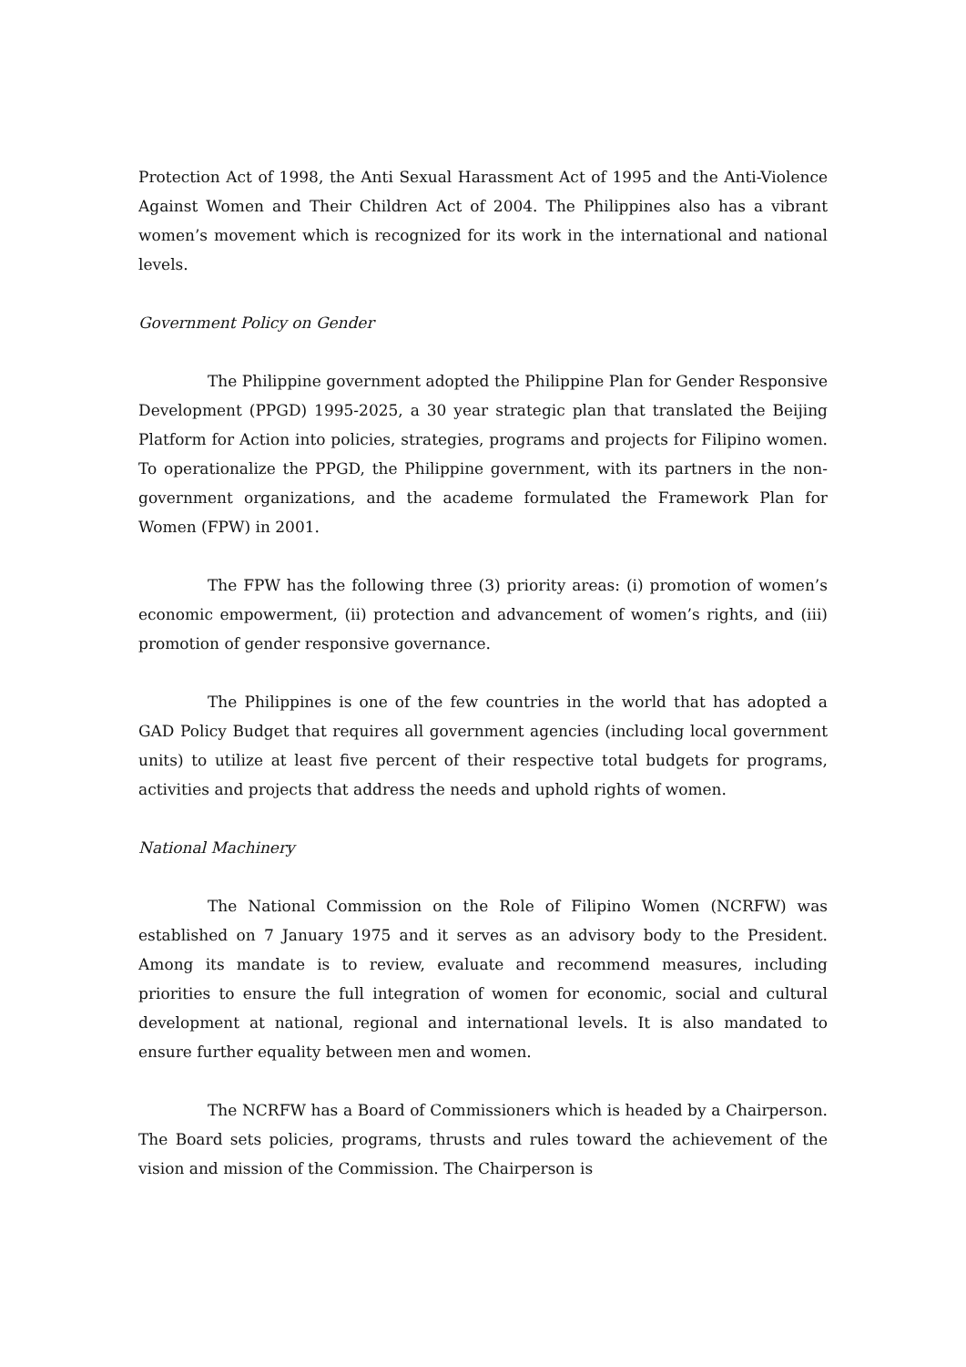Protection Act of 1998, the Anti Sexual Harassment Act of 1995 and the Anti-Violence Against Women and Their Children Act of 2004. The Philippines also has a vibrant women’s movement which is recognized for its work in the international and national levels.
Government Policy on Gender
The Philippine government adopted the Philippine Plan for Gender Responsive Development (PPGD) 1995-2025, a 30 year strategic plan that translated the Beijing Platform for Action into policies, strategies, programs and projects for Filipino women. To operationalize the PPGD, the Philippine government, with its partners in the non-government organizations, and the academe formulated the Framework Plan for Women (FPW) in 2001.
The FPW has the following three (3) priority areas: (i) promotion of women’s economic empowerment, (ii) protection and advancement of women’s rights, and (iii) promotion of gender responsive governance.
The Philippines is one of the few countries in the world that has adopted a GAD Policy Budget that requires all government agencies (including local government units) to utilize at least five percent of their respective total budgets for programs, activities and projects that address the needs and uphold rights of women.
National Machinery
The National Commission on the Role of Filipino Women (NCRFW) was established on 7 January 1975 and it serves as an advisory body to the President. Among its mandate is to review, evaluate and recommend measures, including priorities to ensure the full integration of women for economic, social and cultural development at national, regional and international levels. It is also mandated to ensure further equality between men and women.
The NCRFW has a Board of Commissioners which is headed by a Chairperson. The Board sets policies, programs, thrusts and rules toward the achievement of the vision and mission of the Commission. The Chairperson is